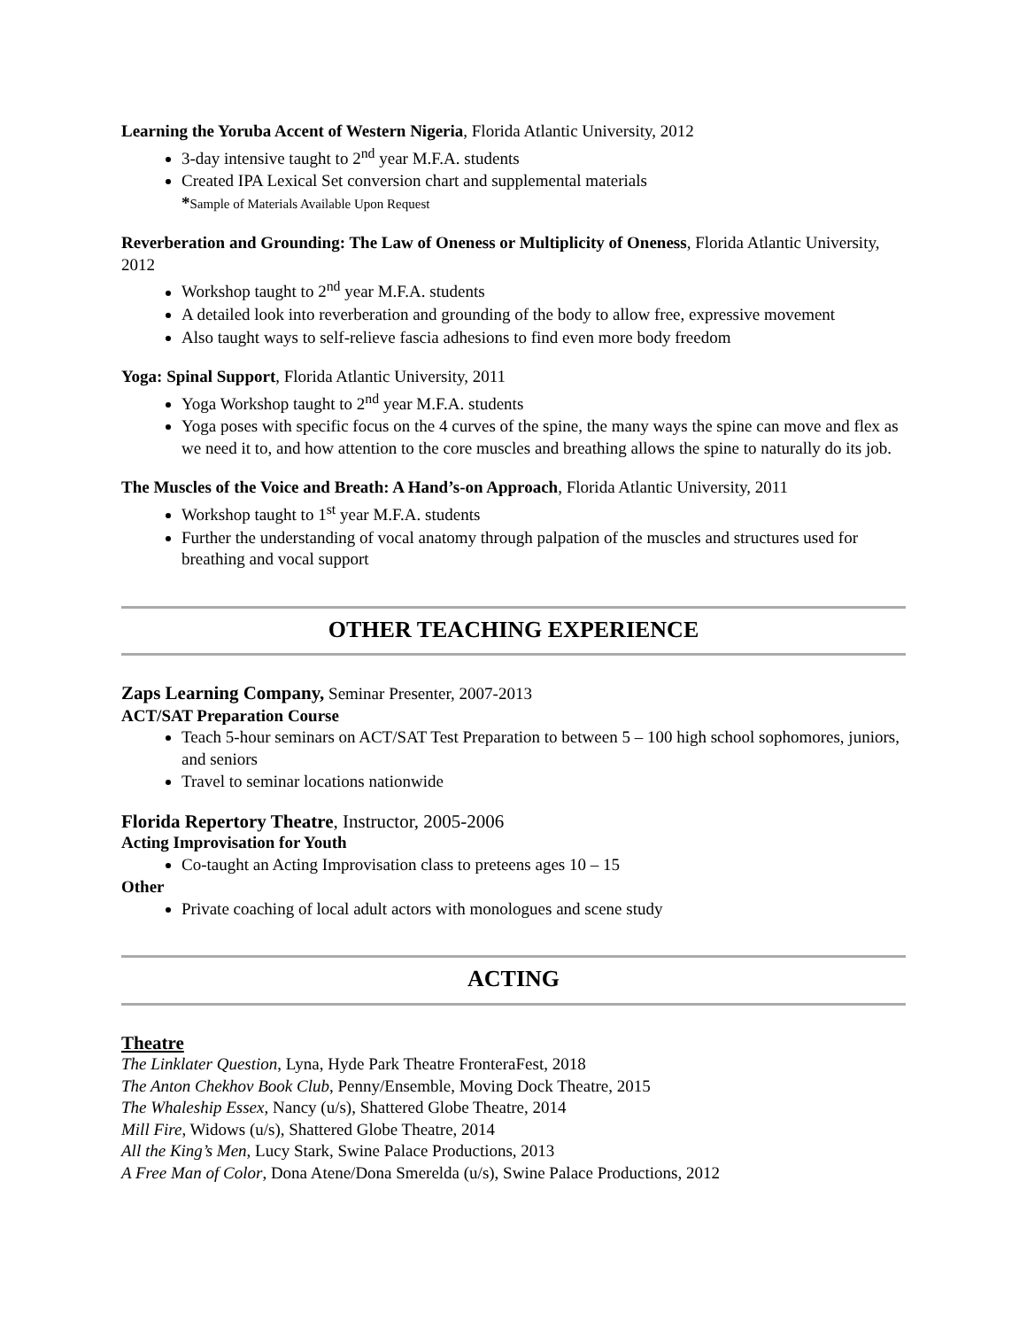Learning the Yoruba Accent of Western Nigeria, Florida Atlantic University, 2012
3-day intensive taught to 2<sup>nd</sup> year M.F.A. students
Created IPA Lexical Set conversion chart and supplemental materials
*Sample of Materials Available Upon Request
Reverberation and Grounding: The Law of Oneness or Multiplicity of Oneness, Florida Atlantic University, 2012
Workshop taught to 2<sup>nd</sup> year M.F.A. students
A detailed look into reverberation and grounding of the body to allow free, expressive movement
Also taught ways to self-relieve fascia adhesions to find even more body freedom
Yoga: Spinal Support, Florida Atlantic University, 2011
Yoga Workshop taught to 2<sup>nd</sup> year M.F.A. students
Yoga poses with specific focus on the 4 curves of the spine, the many ways the spine can move and flex as we need it to, and how attention to the core muscles and breathing allows the spine to naturally do its job.
The Muscles of the Voice and Breath: A Hand’s-on Approach, Florida Atlantic University, 2011
Workshop taught to 1<sup>st</sup> year M.F.A. students
Further the understanding of vocal anatomy through palpation of the muscles and structures used for breathing and vocal support
OTHER TEACHING EXPERIENCE
Zaps Learning Company, Seminar Presenter, 2007-2013
ACT/SAT Preparation Course
Teach 5-hour seminars on ACT/SAT Test Preparation to between 5 – 100 high school sophomores, juniors, and seniors
Travel to seminar locations nationwide
Florida Repertory Theatre, Instructor, 2005-2006
Acting Improvisation for Youth
Co-taught an Acting Improvisation class to preteens ages 10 – 15
Other
Private coaching of local adult actors with monologues and scene study
ACTING
Theatre
The Linklater Question, Lyna, Hyde Park Theatre FronteraFest, 2018
The Anton Chekhov Book Club, Penny/Ensemble, Moving Dock Theatre, 2015
The Whaleship Essex, Nancy (u/s), Shattered Globe Theatre, 2014
Mill Fire, Widows (u/s), Shattered Globe Theatre, 2014
All the King’s Men, Lucy Stark, Swine Palace Productions, 2013
A Free Man of Color, Dona Atene/Dona Smerelda (u/s), Swine Palace Productions, 2012